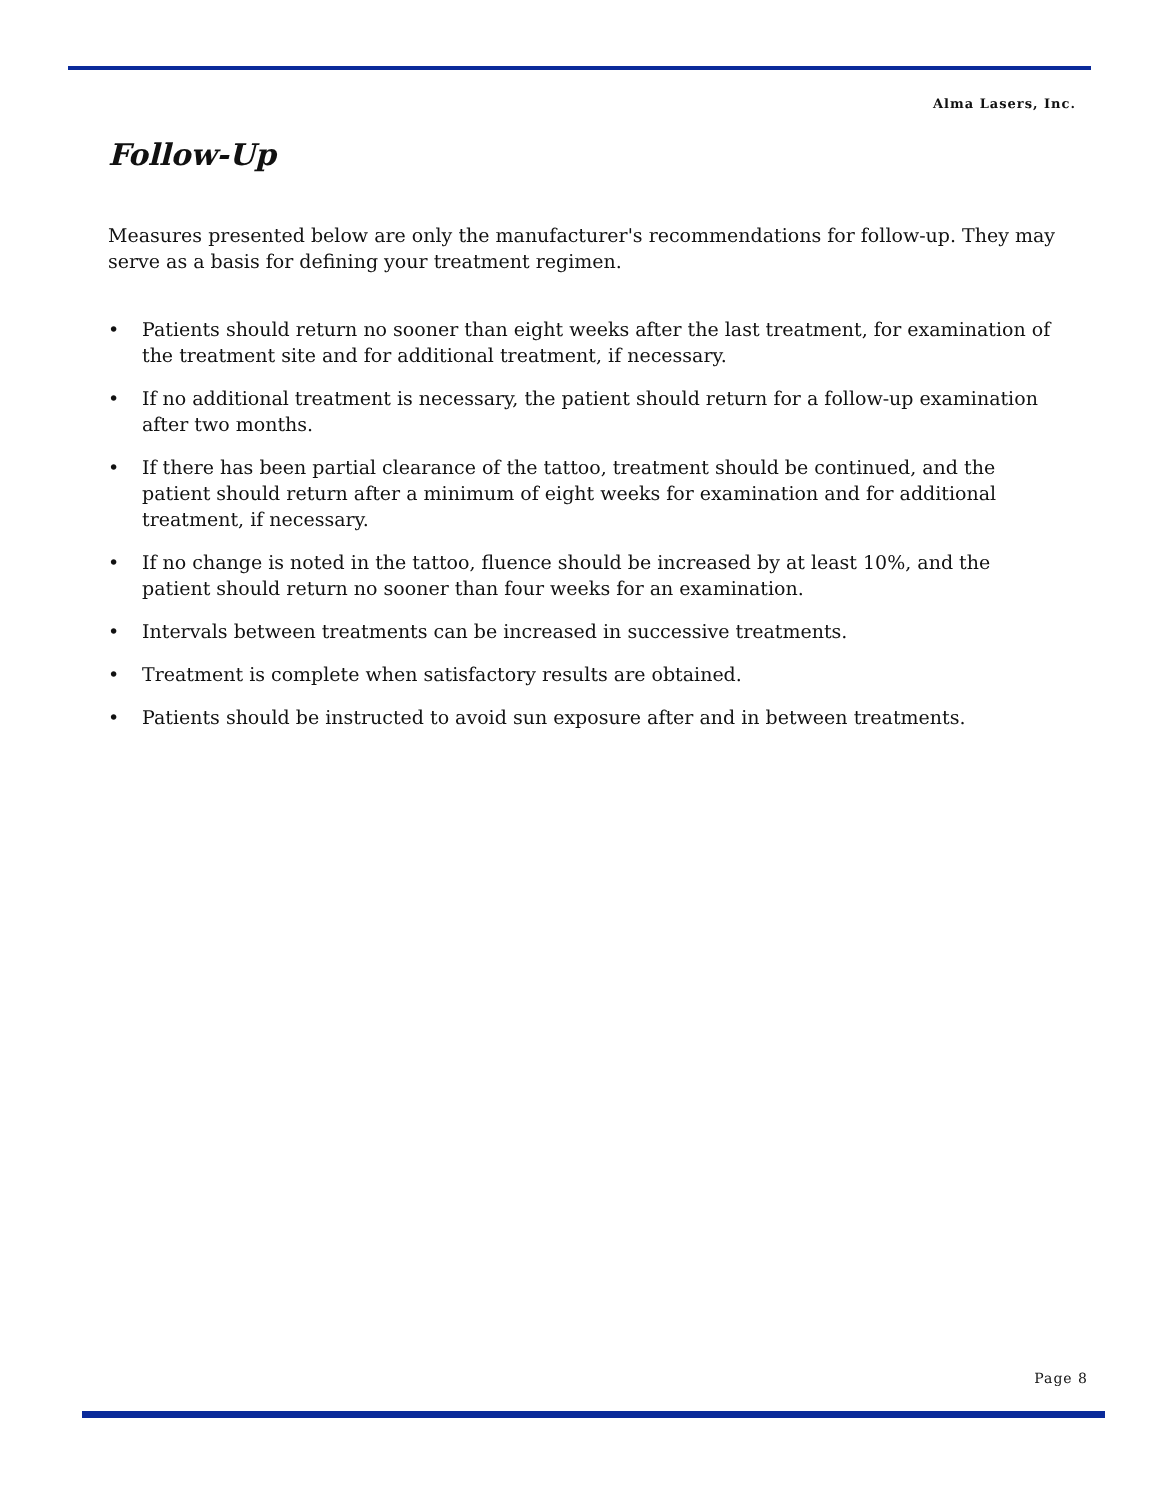Alma Lasers, Inc.
Follow-Up
Measures presented below are only the manufacturer's recommendations for follow-up. They may serve as a basis for defining your treatment regimen.
• Patients should return no sooner than eight weeks after the last treatment, for examination of the treatment site and for additional treatment, if necessary.
• If no additional treatment is necessary, the patient should return for a follow-up examination after two months.
• If there has been partial clearance of the tattoo, treatment should be continued, and the patient should return after a minimum of eight weeks for examination and for additional treatment, if necessary.
• If no change is noted in the tattoo, fluence should be increased by at least 10%, and the patient should return no sooner than four weeks for an examination.
• Intervals between treatments can be increased in successive treatments.
• Treatment is complete when satisfactory results are obtained.
• Patients should be instructed to avoid sun exposure after and in between treatments.
Page 8